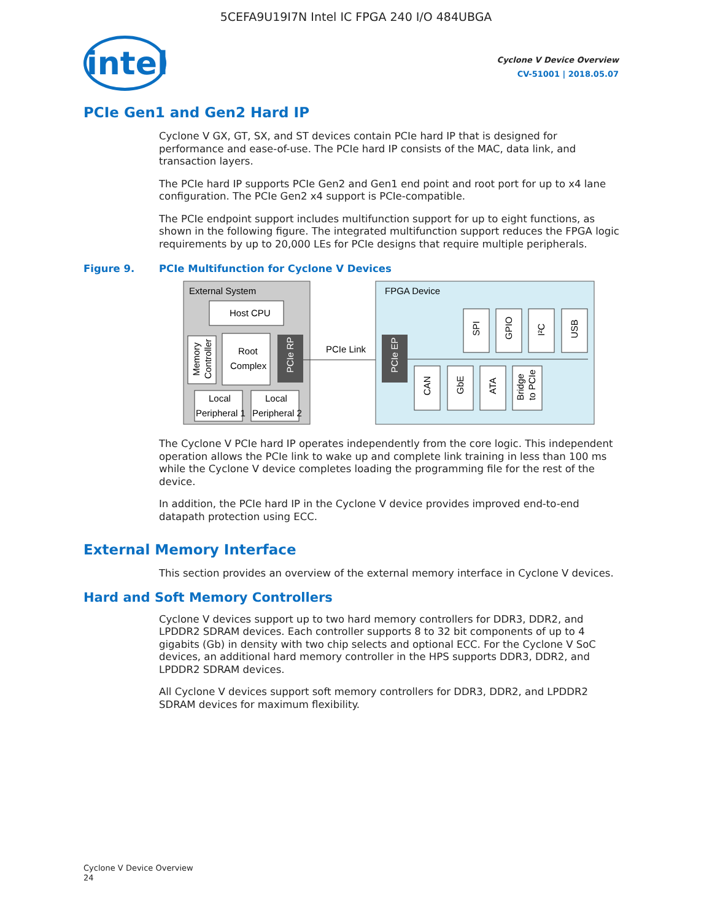5CEFA9U19I7N Intel IC FPGA 240 I/O 484UBGA
intel
Cyclone V Device Overview
CV-51001 | 2018.05.07
PCIe Gen1 and Gen2 Hard IP
Cyclone V GX, GT, SX, and ST devices contain PCIe hard IP that is designed for performance and ease-of-use. The PCIe hard IP consists of the MAC, data link, and transaction layers.
The PCIe hard IP supports PCIe Gen2 and Gen1 end point and root port for up to x4 lane configuration. The PCIe Gen2 x4 support is PCIe-compatible.
The PCIe endpoint support includes multifunction support for up to eight functions, as shown in the following figure. The integrated multifunction support reduces the FPGA logic requirements by up to 20,000 LEs for PCIe designs that require multiple peripherals.
Figure 9. PCIe Multifunction for Cyclone V Devices
External System
Host CPU
Memory
Controller
Root
Complex
PCIe RP
Local
Peripheral 1
Local
Peripheral 2
PCIe Link
FPGA Device
PCIe EP
SPI
GPIO
I²C
USB
CAN
GbE
ATA
Bridge
to PCIe
The Cyclone V PCIe hard IP operates independently from the core logic. This independent operation allows the PCIe link to wake up and complete link training in less than 100 ms while the Cyclone V device completes loading the programming file for the rest of the device.
In addition, the PCIe hard IP in the Cyclone V device provides improved end-to-end datapath protection using ECC.
External Memory Interface
This section provides an overview of the external memory interface in Cyclone V devices.
Hard and Soft Memory Controllers
Cyclone V devices support up to two hard memory controllers for DDR3, DDR2, and LPDDR2 SDRAM devices. Each controller supports 8 to 32 bit components of up to 4 gigabits (Gb) in density with two chip selects and optional ECC. For the Cyclone V SoC devices, an additional hard memory controller in the HPS supports DDR3, DDR2, and LPDDR2 SDRAM devices.
All Cyclone V devices support soft memory controllers for DDR3, DDR2, and LPDDR2 SDRAM devices for maximum flexibility.
Cyclone V Device Overview
24